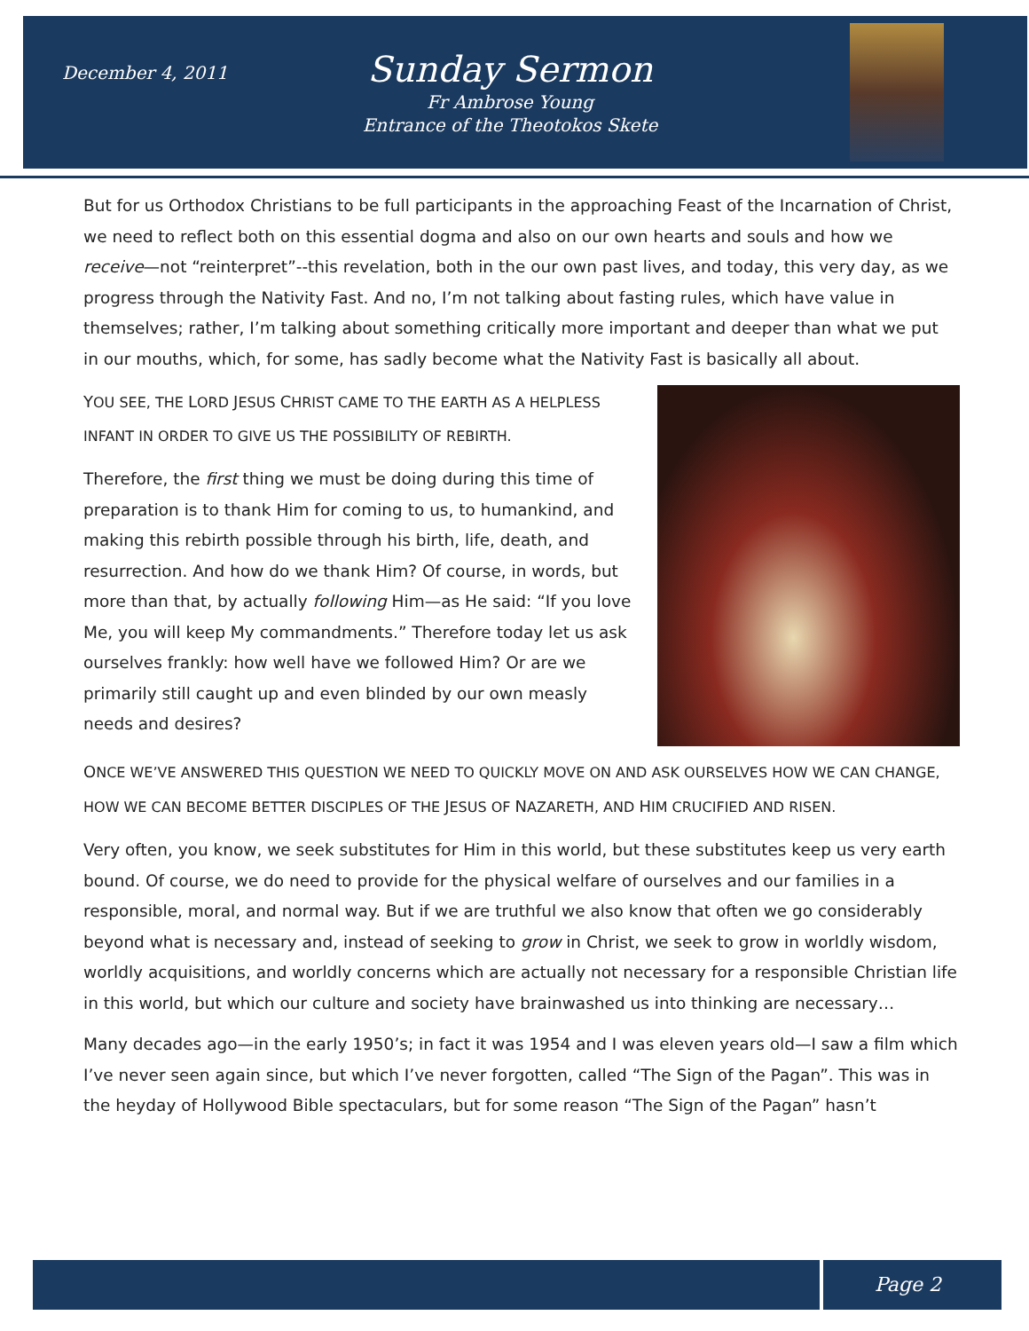December 4, 2011
Sunday Sermon
Fr Ambrose Young
Entrance of the Theotokos Skete
But for us Orthodox Christians to be full participants in the approaching Feast of the Incarnation of Christ, we need to reflect both on this essential dogma and also on our own hearts and souls and how we receive—not “reinterpret”--this revelation, both in the our own past lives, and today, this very day, as we progress through the Nativity Fast. And no, I’m not talking about fasting rules, which have value in themselves; rather, I’m talking about something critically more important and deeper than what we put in our mouths, which, for some, has sadly become what the Nativity Fast is basically all about.
YOU SEE, THE LORD JESUS CHRIST CAME TO THE EARTH AS A HELPLESS INFANT IN ORDER TO GIVE US THE POSSIBILITY OF REBIRTH.
Therefore, the first thing we must be doing during this time of preparation is to thank Him for coming to us, to humankind, and making this rebirth possible through his birth, life, death, and resurrection. And how do we thank Him? Of course, in words, but more than that, by actually following Him—as He said: “If you love Me, you will keep My commandments.” Therefore today let us ask ourselves frankly: how well have we followed Him? Or are we primarily still caught up and even blinded by our own measly needs and desires?
ONCE WE’VE ANSWERED THIS QUESTION WE NEED TO QUICKLY MOVE ON AND ASK OURSELVES HOW WE CAN CHANGE, HOW WE CAN BECOME BETTER DISCIPLES OF THE JESUS OF NAZARETH, AND HIM CRUCIFIED AND RISEN.
Very often, you know, we seek substitutes for Him in this world, but these substitutes keep us very earth bound. Of course, we do need to provide for the physical welfare of ourselves and our families in a responsible, moral, and normal way. But if we are truthful we also know that often we go considerably beyond what is necessary and, instead of seeking to grow in Christ, we seek to grow in worldly wisdom, worldly acquisitions, and worldly concerns which are actually not necessary for a responsible Christian life in this world, but which our culture and society have brainwashed us into thinking are necessary…
Many decades ago—in the early 1950’s; in fact it was 1954 and I was eleven years old—I saw a film which I’ve never seen again since, but which I’ve never forgotten, called “The Sign of the Pagan”. This was in the heyday of Hollywood Bible spectaculars, but for some reason “The Sign of the Pagan” hasn’t
Page 2